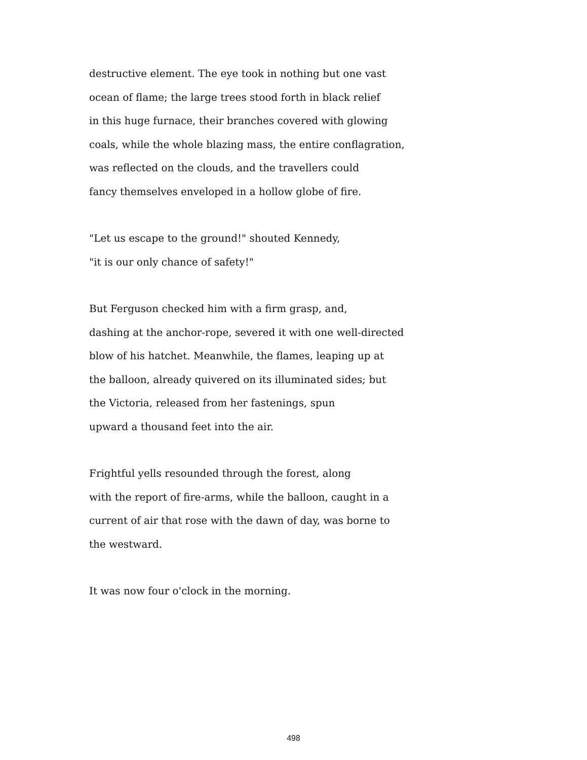destructive element. The eye took in nothing but one vast
ocean of flame; the large trees stood forth in black relief
in this huge furnace, their branches covered with glowing
coals, while the whole blazing mass, the entire conflagration,
was reflected on the clouds, and the travellers could
fancy themselves enveloped in a hollow globe of fire.
"Let us escape to the ground!" shouted Kennedy,
"it is our only chance of safety!"
But Ferguson checked him with a firm grasp, and,
dashing at the anchor-rope, severed it with one well-directed
blow of his hatchet. Meanwhile, the flames, leaping up at
the balloon, already quivered on its illuminated sides; but
the Victoria, released from her fastenings, spun
upward a thousand feet into the air.
Frightful yells resounded through the forest, along
with the report of fire-arms, while the balloon, caught in a
current of air that rose with the dawn of day, was borne to
the westward.
It was now four o'clock in the morning.
498